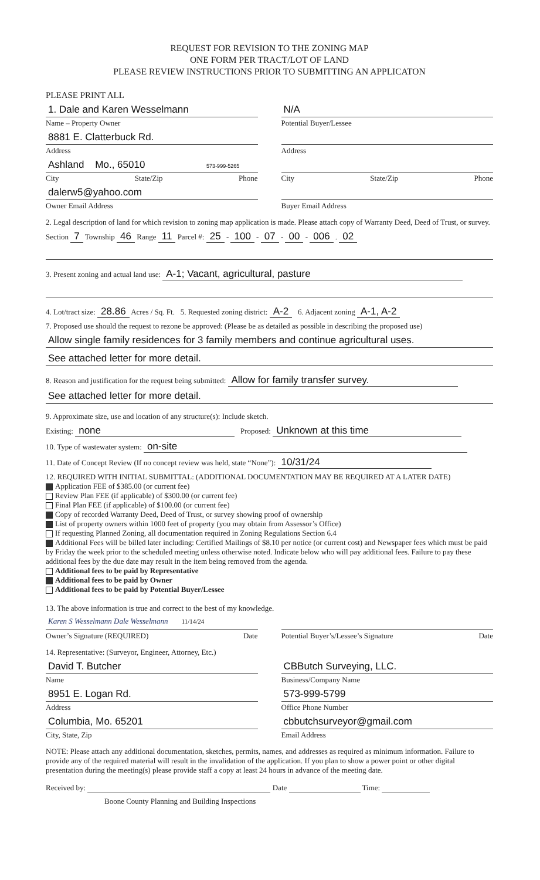REQUEST FOR REVISION TO THE ZONING MAP
ONE FORM PER TRACT/LOT OF LAND
PLEASE REVIEW INSTRUCTIONS PRIOR TO SUBMITTING AN APPLICATON
PLEASE PRINT ALL
1. Dale and Karen Wesselmann
Name – Property Owner
8881 E. Clatterbuck Rd.
Address
Ashland Mo., 65010 573-999-5265
City State/Zip Phone
dalerw5@yahoo.com
Owner Email Address
N/A
Potential Buyer/Lessee
Address
City State/Zip Phone
Buyer Email Address
2. Legal description of land for which revision to zoning map application is made. Please attach copy of Warranty Deed, Deed of Trust, or survey.
Section 7 Township 46 Range 11 Parcel #: 25 - 100 - 07 - 00 - 006 . 02
3. Present zoning and actual land use: A-1; Vacant, agricultural, pasture
4. Lot/tract size: 28.86 Acres / Sq. Ft. 5. Requested zoning district: A-2 6. Adjacent zoning A-1, A-2
7. Proposed use should the request to rezone be approved: (Please be as detailed as possible in describing the proposed use)
Allow single family residences for 3 family members and continue agricultural uses.
See attached letter for more detail.
8. Reason and justification for the request being submitted: Allow for family transfer survey.
See attached letter for more detail.
9. Approximate size, use and location of any structure(s): Include sketch.
Existing: none Proposed: Unknown at this time
10. Type of wastewater system: on-site
11. Date of Concept Review (If no concept review was held, state “None”): 10/31/24
12. REQUIRED WITH INITIAL SUBMITTAL: (ADDITIONAL DOCUMENTATION MAY BE REQUIRED AT A LATER DATE)
Application FEE of $385.00 (or current fee)
Review Plan FEE (if applicable) of $300.00 (or current fee)
Final Plan FEE (if applicable) of $100.00 (or current fee)
Copy of recorded Warranty Deed, Deed of Trust, or survey showing proof of ownership
List of property owners within 1000 feet of property (you may obtain from Assessor’s Office)
If requesting Planned Zoning, all documentation required in Zoning Regulations Section 6.4
Additional Fees will be billed later including: Certified Mailings of $8.10 per notice (or current cost) and Newspaper fees which must be paid by Friday the week prior to the scheduled meeting unless otherwise noted. Indicate below who will pay additional fees. Failure to pay these additional fees by the due date may result in the item being removed from the agenda.
Additional fees to be paid by Representative
Additional fees to be paid by Owner
Additional fees to be paid by Potential Buyer/Lessee
13. The above information is true and correct to the best of my knowledge.
Karen S Wesselmann Dale Wesselmann 11/14/24
Owner’s Signature (REQUIRED) Date
Potential Buyer’s/Lessee’s Signature Date
14. Representative: (Surveyor, Engineer, Attorney, Etc.)
David T. Butcher
Name
8951 E. Logan Rd.
Address
Columbia, Mo. 65201
City, State, Zip
CBButch Surveying, LLC.
Business/Company Name
573-999-5799
Office Phone Number
cbbutchsurveyor@gmail.com
Email Address
NOTE: Please attach any additional documentation, sketches, permits, names, and addresses as required as minimum information. Failure to provide any of the required material will result in the invalidation of the application. If you plan to show a power point or other digital presentation during the meeting(s) please provide staff a copy at least 24 hours in advance of the meeting date.
Received by: Date Time:
Boone County Planning and Building Inspections